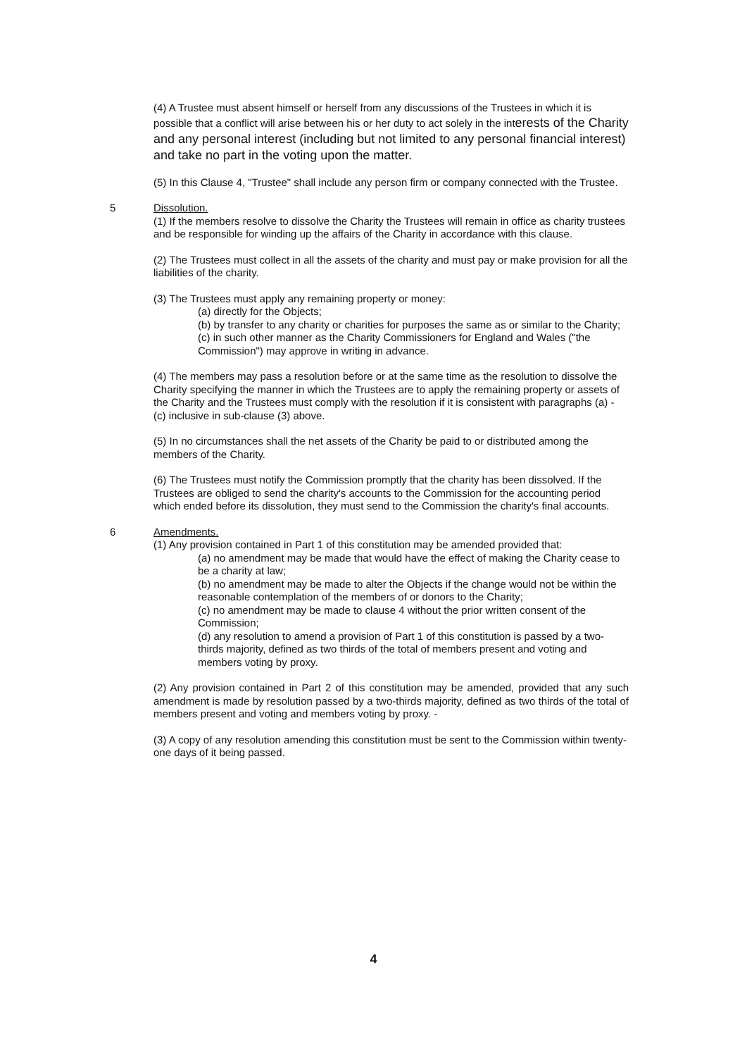(4) A Trustee must absent himself or herself from any discussions of the Trustees in which it is possible that a conflict will arise between his or her duty to act solely in the interests of the Charity and any personal interest (including but not limited to any personal financial interest) and take no part in the voting upon the matter.
(5) In this Clause 4, "Trustee" shall include any person firm or company connected with the Trustee.
5 Dissolution.
(1) If the members resolve to dissolve the Charity the Trustees will remain in office as charity trustees and be responsible for winding up the affairs of the Charity in accordance with this clause.
(2) The Trustees must collect in all the assets of the charity and must pay or make provision for all the liabilities of the charity.
(3) The Trustees must apply any remaining property or money:
(a) directly for the Objects;
(b) by transfer to any charity or charities for purposes the same as or similar to the Charity;
(c) in such other manner as the Charity Commissioners for England and Wales ("the Commission") may approve in writing in advance.
(4) The members may pass a resolution before or at the same time as the resolution to dissolve the Charity specifying the manner in which the Trustees are to apply the remaining property or assets of the Charity and the Trustees must comply with the resolution if it is consistent with paragraphs (a) - (c) inclusive in sub-clause (3) above.
(5) In no circumstances shall the net assets of the Charity be paid to or distributed among the members of the Charity.
(6) The Trustees must notify the Commission promptly that the charity has been dissolved. If the Trustees are obliged to send the charity's accounts to the Commission for the accounting period which ended before its dissolution, they must send to the Commission the charity's final accounts.
6 Amendments.
(1) Any provision contained in Part 1 of this constitution may be amended provided that:
(a) no amendment may be made that would have the effect of making the Charity cease to be a charity at law;
(b) no amendment may be made to alter the Objects if the change would not be within the reasonable contemplation of the members of or donors to the Charity;
(c) no amendment may be made to clause 4 without the prior written consent of the Commission;
(d) any resolution to amend a provision of Part 1 of this constitution is passed by a two-thirds majority, defined as two thirds of the total of members present and voting and members voting by proxy.
(2) Any provision contained in Part 2 of this constitution may be amended, provided that any such amendment is made by resolution passed by a two-thirds majority, defined as two thirds of the total of members present and voting and members voting by proxy. -
(3) A copy of any resolution amending this constitution must be sent to the Commission within twenty-one days of it being passed.
4